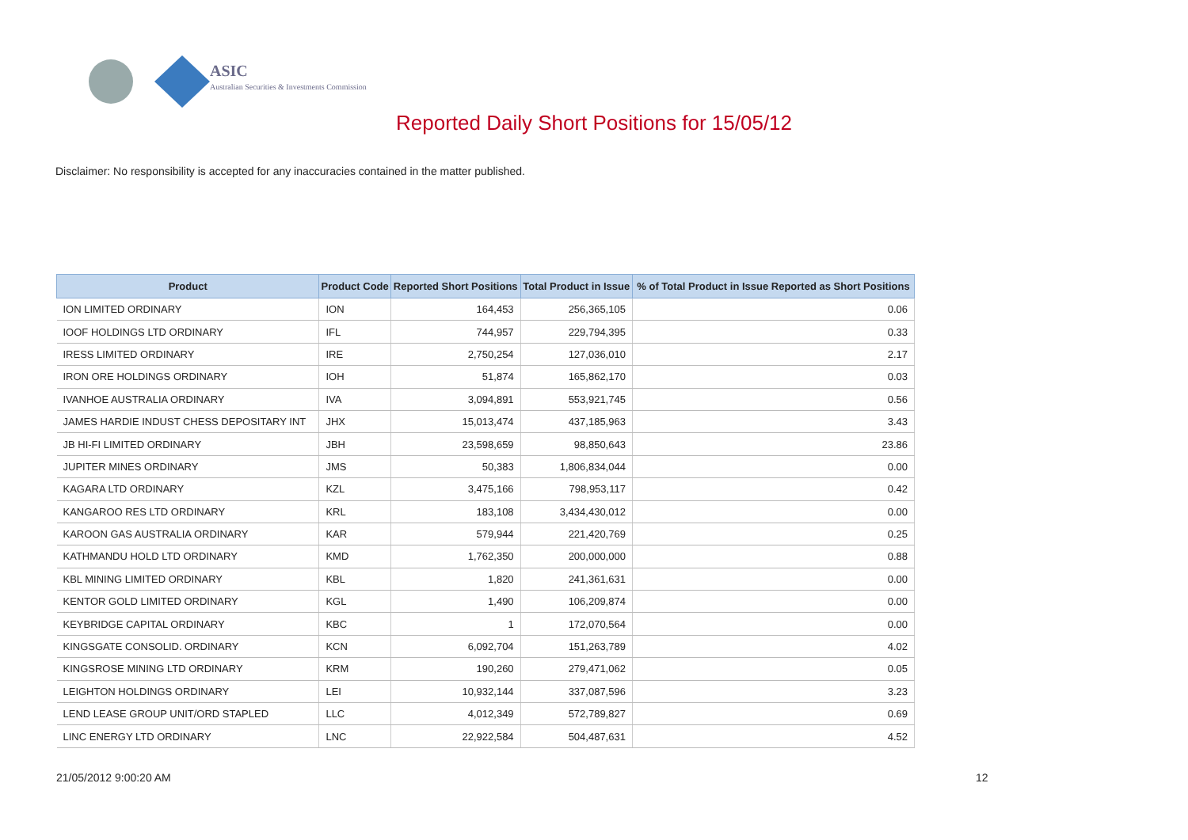ASIC
Australian Securities & Investments Commission
Reported Daily Short Positions for 15/05/12
Disclaimer: No responsibility is accepted for any inaccuracies contained in the matter published.
| Product | Product Code | Reported Short Positions | Total Product in Issue | % of Total Product in Issue Reported as Short Positions |
| --- | --- | --- | --- | --- |
| ION LIMITED ORDINARY | ION | 164,453 | 256,365,105 | 0.06 |
| IOOF HOLDINGS LTD ORDINARY | IFL | 744,957 | 229,794,395 | 0.33 |
| IRESS LIMITED ORDINARY | IRE | 2,750,254 | 127,036,010 | 2.17 |
| IRON ORE HOLDINGS ORDINARY | IOH | 51,874 | 165,862,170 | 0.03 |
| IVANHOE AUSTRALIA ORDINARY | IVA | 3,094,891 | 553,921,745 | 0.56 |
| JAMES HARDIE INDUST CHESS DEPOSITARY INT | JHX | 15,013,474 | 437,185,963 | 3.43 |
| JB HI-FI LIMITED ORDINARY | JBH | 23,598,659 | 98,850,643 | 23.86 |
| JUPITER MINES ORDINARY | JMS | 50,383 | 1,806,834,044 | 0.00 |
| KAGARA LTD ORDINARY | KZL | 3,475,166 | 798,953,117 | 0.42 |
| KANGAROO RES LTD ORDINARY | KRL | 183,108 | 3,434,430,012 | 0.00 |
| KAROON GAS AUSTRALIA ORDINARY | KAR | 579,944 | 221,420,769 | 0.25 |
| KATHMANDU HOLD LTD ORDINARY | KMD | 1,762,350 | 200,000,000 | 0.88 |
| KBL MINING LIMITED ORDINARY | KBL | 1,820 | 241,361,631 | 0.00 |
| KENTOR GOLD LIMITED ORDINARY | KGL | 1,490 | 106,209,874 | 0.00 |
| KEYBRIDGE CAPITAL ORDINARY | KBC | 1 | 172,070,564 | 0.00 |
| KINGSGATE CONSOLID. ORDINARY | KCN | 6,092,704 | 151,263,789 | 4.02 |
| KINGSROSE MINING LTD ORDINARY | KRM | 190,260 | 279,471,062 | 0.05 |
| LEIGHTON HOLDINGS ORDINARY | LEI | 10,932,144 | 337,087,596 | 3.23 |
| LEND LEASE GROUP UNIT/ORD STAPLED | LLC | 4,012,349 | 572,789,827 | 0.69 |
| LINC ENERGY LTD ORDINARY | LNC | 22,922,584 | 504,487,631 | 4.52 |
21/05/2012 9:00:20 AM 12